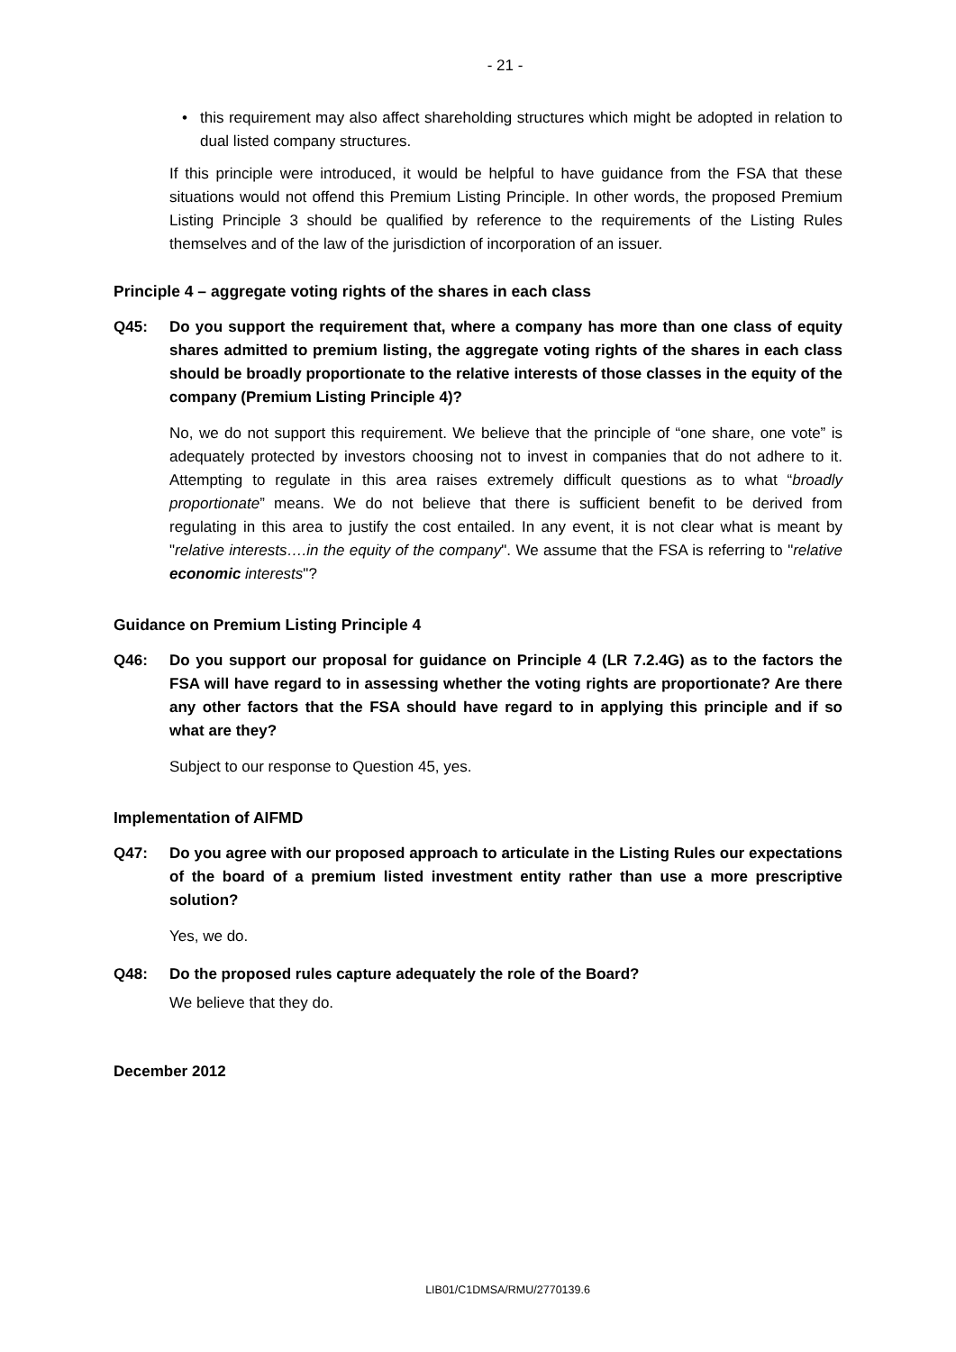- 21 -
• this requirement may also affect shareholding structures which might be adopted in relation to dual listed company structures.
If this principle were introduced, it would be helpful to have guidance from the FSA that these situations would not offend this Premium Listing Principle. In other words, the proposed Premium Listing Principle 3 should be qualified by reference to the requirements of the Listing Rules themselves and of the law of the jurisdiction of incorporation of an issuer.
Principle 4 – aggregate voting rights of the shares in each class
Q45: Do you support the requirement that, where a company has more than one class of equity shares admitted to premium listing, the aggregate voting rights of the shares in each class should be broadly proportionate to the relative interests of those classes in the equity of the company (Premium Listing Principle 4)?
No, we do not support this requirement. We believe that the principle of “one share, one vote” is adequately protected by investors choosing not to invest in companies that do not adhere to it. Attempting to regulate in this area raises extremely difficult questions as to what “broadly proportionate” means. We do not believe that there is sufficient benefit to be derived from regulating in this area to justify the cost entailed. In any event, it is not clear what is meant by "relative interests….in the equity of the company". We assume that the FSA is referring to "relative economic interests"?
Guidance on Premium Listing Principle 4
Q46: Do you support our proposal for guidance on Principle 4 (LR 7.2.4G) as to the factors the FSA will have regard to in assessing whether the voting rights are proportionate? Are there any other factors that the FSA should have regard to in applying this principle and if so what are they?
Subject to our response to Question 45, yes.
Implementation of AIFMD
Q47: Do you agree with our proposed approach to articulate in the Listing Rules our expectations of the board of a premium listed investment entity rather than use a more prescriptive solution?
Yes, we do.
Q48: Do the proposed rules capture adequately the role of the Board?
We believe that they do.
December 2012
LIB01/C1DMSA/RMU/2770139.6